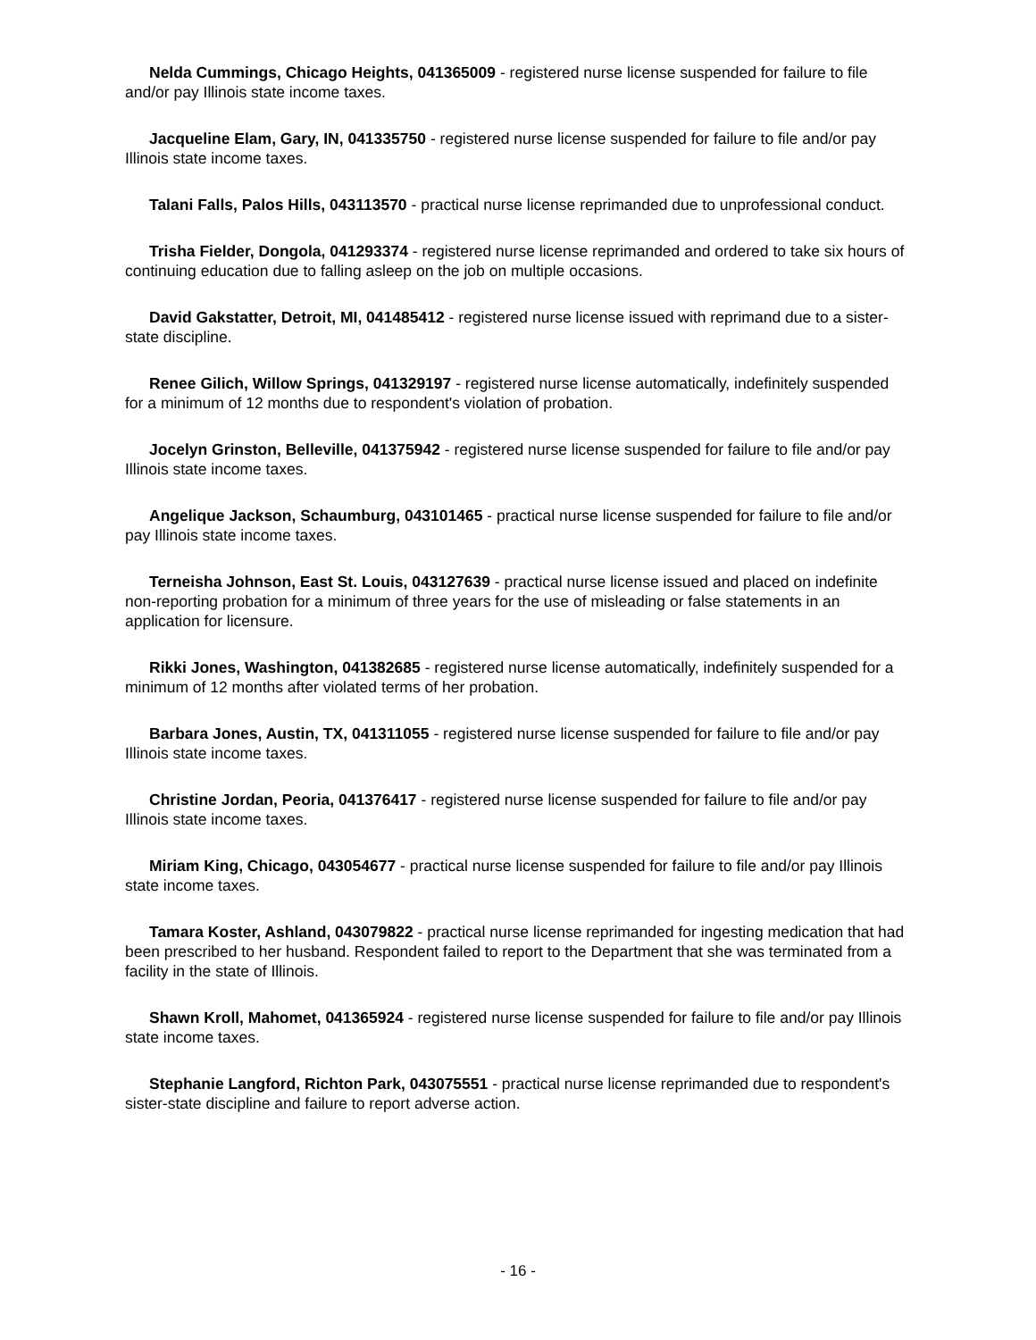Nelda Cummings, Chicago Heights, 041365009 - registered nurse license suspended for failure to file and/or pay Illinois state income taxes.
Jacqueline Elam, Gary, IN, 041335750 - registered nurse license suspended for failure to file and/or pay Illinois state income taxes.
Talani Falls, Palos Hills, 043113570 - practical nurse license reprimanded due to unprofessional conduct.
Trisha Fielder, Dongola, 041293374 - registered nurse license reprimanded and ordered to take six hours of continuing education due to falling asleep on the job on multiple occasions.
David Gakstatter, Detroit, MI, 041485412 - registered nurse license issued with reprimand due to a sister-state discipline.
Renee Gilich, Willow Springs, 041329197 - registered nurse license automatically, indefinitely suspended for a minimum of 12 months due to respondent's violation of probation.
Jocelyn Grinston, Belleville, 041375942 - registered nurse license suspended for failure to file and/or pay Illinois state income taxes.
Angelique Jackson, Schaumburg, 043101465 - practical nurse license suspended for failure to file and/or pay Illinois state income taxes.
Terneisha Johnson, East St. Louis, 043127639 - practical nurse license issued and placed on indefinite non-reporting probation for a minimum of three years for the use of misleading or false statements in an application for licensure.
Rikki Jones, Washington, 041382685 - registered nurse license automatically, indefinitely suspended for a minimum of 12 months after violated terms of her probation.
Barbara Jones, Austin, TX, 041311055 - registered nurse license suspended for failure to file and/or pay Illinois state income taxes.
Christine Jordan, Peoria, 041376417 - registered nurse license suspended for failure to file and/or pay Illinois state income taxes.
Miriam King, Chicago, 043054677 - practical nurse license suspended for failure to file and/or pay Illinois state income taxes.
Tamara Koster, Ashland, 043079822 - practical nurse license reprimanded for ingesting medication that had been prescribed to her husband. Respondent failed to report to the Department that she was terminated from a facility in the state of Illinois.
Shawn Kroll, Mahomet, 041365924 - registered nurse license suspended for failure to file and/or pay Illinois state income taxes.
Stephanie Langford, Richton Park, 043075551 - practical nurse license reprimanded due to respondent's sister-state discipline and failure to report adverse action.
- 16 -